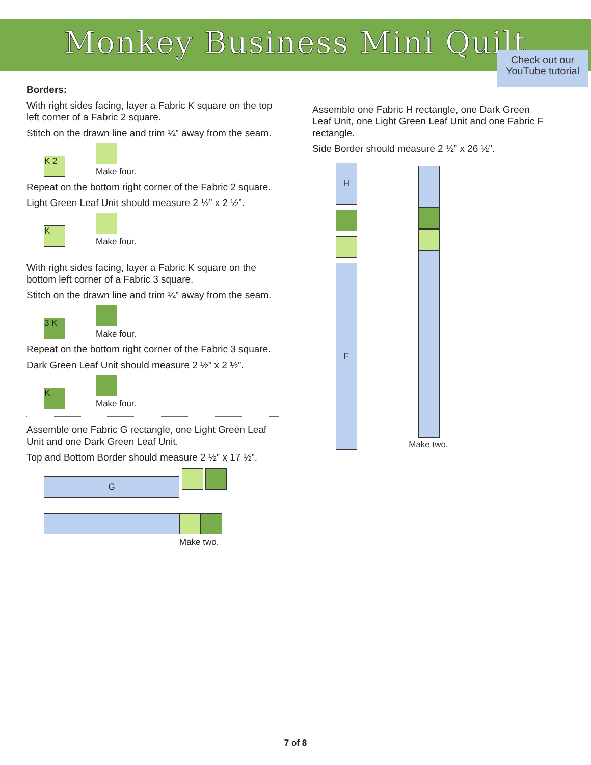Monkey Business Mini Quilt
Check out our YouTube tutorial
Borders:
With right sides facing, layer a Fabric K square on the top left corner of a Fabric 2 square.
Stitch on the drawn line and trim ¼” away from the seam.
K 2
Make four.
Repeat on the bottom right corner of the Fabric 2 square.
Light Green Leaf Unit should measure 2 ½” x 2 ½”.
K
Make four.
With right sides facing, layer a Fabric K square on the bottom left corner of a Fabric 3 square.
Stitch on the drawn line and trim ¼” away from the seam.
3 K
Make four.
Repeat on the bottom right corner of the Fabric 3 square.
Dark Green Leaf Unit should measure 2 ½” x 2 ½”.
K
Make four.
Assemble one Fabric G rectangle, one Light Green Leaf Unit and one Dark Green Leaf Unit.
Top and Bottom Border should measure 2 ½” x 17 ½”.
G
Make two.
Assemble one Fabric H rectangle, one Dark Green Leaf Unit, one Light Green Leaf Unit and one Fabric F rectangle.
Side Border should measure 2 ½” x 26 ½”.
H
F
Make two.
7 of 8